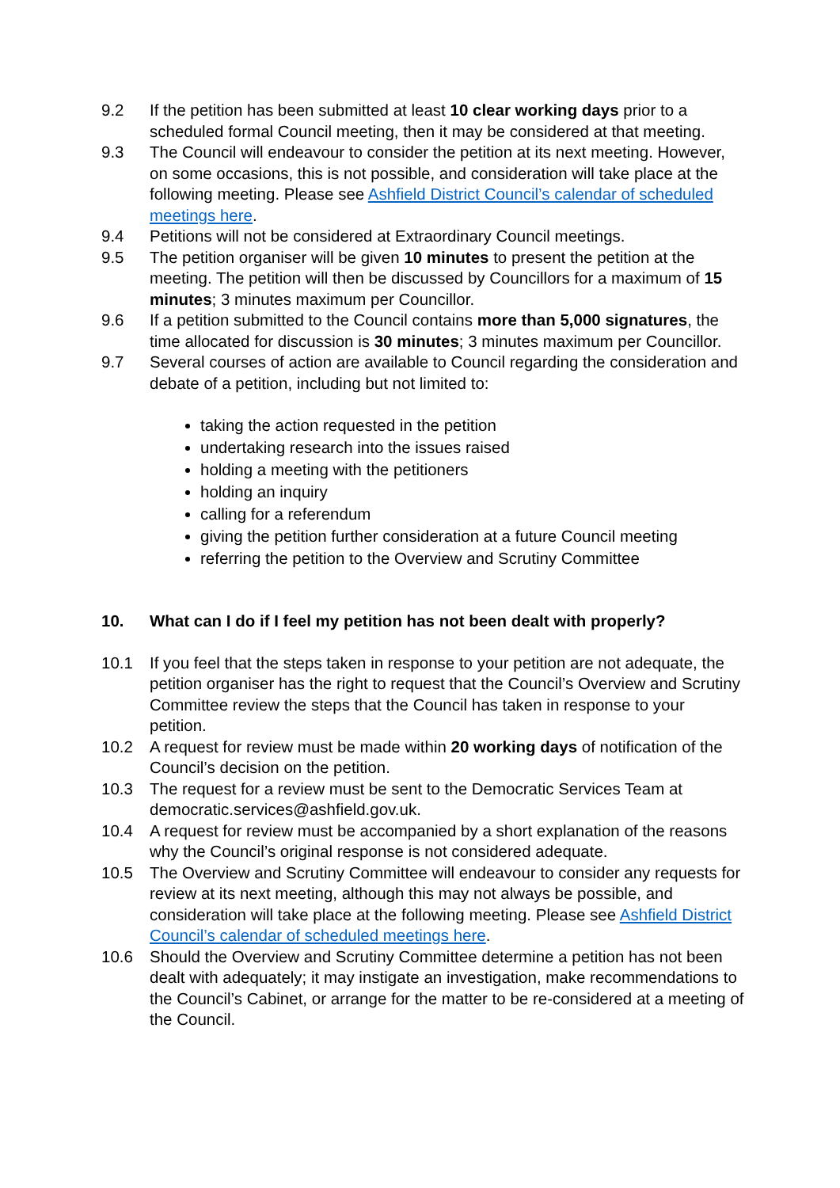9.2 If the petition has been submitted at least 10 clear working days prior to a scheduled formal Council meeting, then it may be considered at that meeting.
9.3 The Council will endeavour to consider the petition at its next meeting. However, on some occasions, this is not possible, and consideration will take place at the following meeting. Please see Ashfield District Council’s calendar of scheduled meetings here.
9.4 Petitions will not be considered at Extraordinary Council meetings.
9.5 The petition organiser will be given 10 minutes to present the petition at the meeting. The petition will then be discussed by Councillors for a maximum of 15 minutes; 3 minutes maximum per Councillor.
9.6 If a petition submitted to the Council contains more than 5,000 signatures, the time allocated for discussion is 30 minutes; 3 minutes maximum per Councillor.
9.7 Several courses of action are available to Council regarding the consideration and debate of a petition, including but not limited to:
taking the action requested in the petition
undertaking research into the issues raised
holding a meeting with the petitioners
holding an inquiry
calling for a referendum
giving the petition further consideration at a future Council meeting
referring the petition to the Overview and Scrutiny Committee
10. What can I do if I feel my petition has not been dealt with properly?
10.1 If you feel that the steps taken in response to your petition are not adequate, the petition organiser has the right to request that the Council’s Overview and Scrutiny Committee review the steps that the Council has taken in response to your petition.
10.2 A request for review must be made within 20 working days of notification of the Council’s decision on the petition.
10.3 The request for a review must be sent to the Democratic Services Team at democratic.services@ashfield.gov.uk.
10.4 A request for review must be accompanied by a short explanation of the reasons why the Council’s original response is not considered adequate.
10.5 The Overview and Scrutiny Committee will endeavour to consider any requests for review at its next meeting, although this may not always be possible, and consideration will take place at the following meeting. Please see Ashfield District Council’s calendar of scheduled meetings here.
10.6 Should the Overview and Scrutiny Committee determine a petition has not been dealt with adequately; it may instigate an investigation, make recommendations to the Council’s Cabinet, or arrange for the matter to be re-considered at a meeting of the Council.